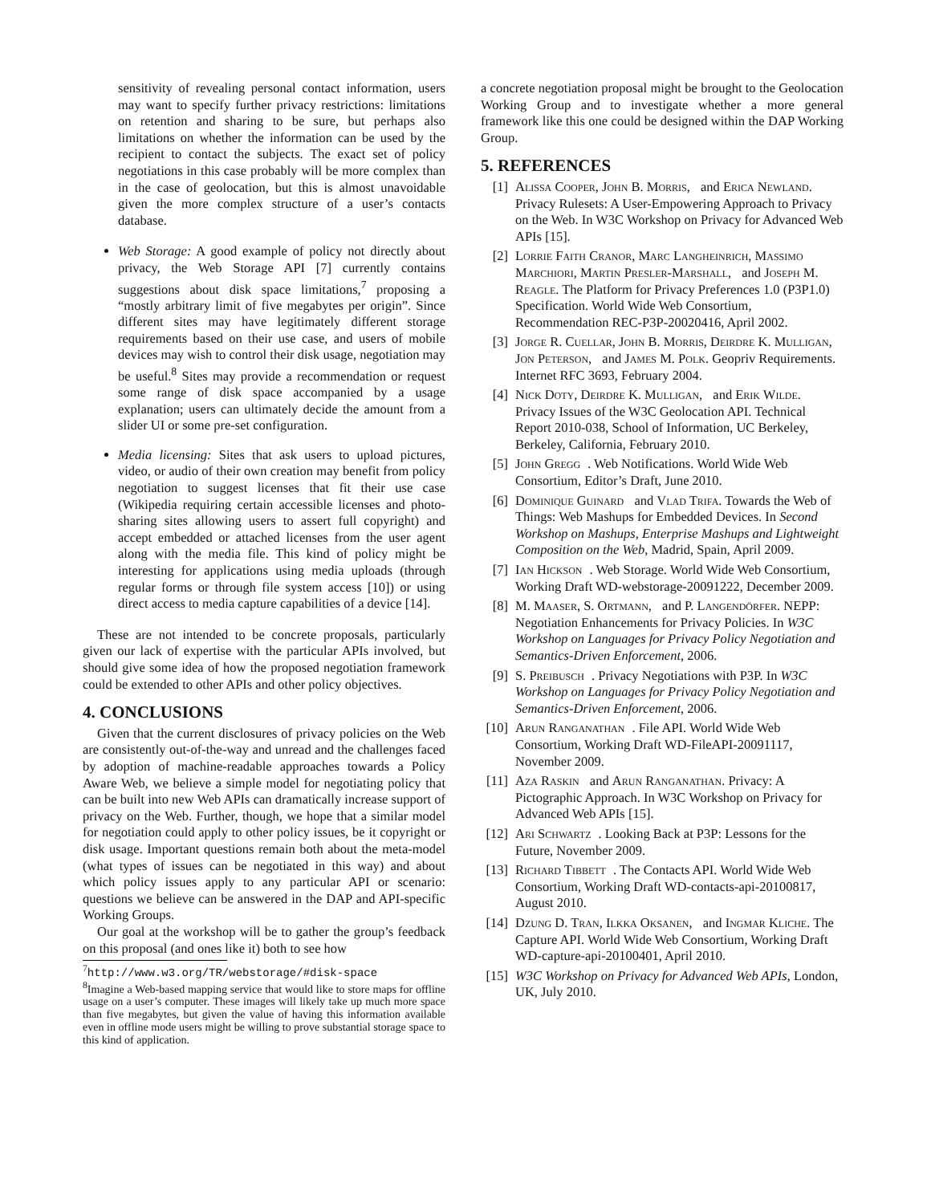sensitivity of revealing personal contact information, users may want to specify further privacy restrictions: limitations on retention and sharing to be sure, but perhaps also limitations on whether the information can be used by the recipient to contact the subjects. The exact set of policy negotiations in this case probably will be more complex than in the case of geolocation, but this is almost unavoidable given the more complex structure of a user’s contacts database.
Web Storage: A good example of policy not directly about privacy, the Web Storage API [7] currently contains suggestions about disk space limitations,<sup>7</sup> proposing a “mostly arbitrary limit of five megabytes per origin”. Since different sites may have legitimately different storage requirements based on their use case, and users of mobile devices may wish to control their disk usage, negotiation may be useful.<sup>8</sup> Sites may provide a recommendation or request some range of disk space accompanied by a usage explanation; users can ultimately decide the amount from a slider UI or some pre-set configuration.
Media licensing: Sites that ask users to upload pictures, video, or audio of their own creation may benefit from policy negotiation to suggest licenses that fit their use case (Wikipedia requiring certain accessible licenses and photo-sharing sites allowing users to assert full copyright) and accept embedded or attached licenses from the user agent along with the media file. This kind of policy might be interesting for applications using media uploads (through regular forms or through file system access [10]) or using direct access to media capture capabilities of a device [14].
These are not intended to be concrete proposals, particularly given our lack of expertise with the particular APIs involved, but should give some idea of how the proposed negotiation framework could be extended to other APIs and other policy objectives.
4. CONCLUSIONS
Given that the current disclosures of privacy policies on the Web are consistently out-of-the-way and unread and the challenges faced by adoption of machine-readable approaches towards a Policy Aware Web, we believe a simple model for negotiating policy that can be built into new Web APIs can dramatically increase support of privacy on the Web. Further, though, we hope that a similar model for negotiation could apply to other policy issues, be it copyright or disk usage. Important questions remain both about the meta-model (what types of issues can be negotiated in this way) and about which policy issues apply to any particular API or scenario: questions we believe can be answered in the DAP and API-specific Working Groups.
Our goal at the workshop will be to gather the group’s feedback on this proposal (and ones like it) both to see how
<sup>7</sup> http://www.w3.org/TR/webstorage/#disk-space
<sup>8</sup> Imagine a Web-based mapping service that would like to store maps for offline usage on a user’s computer. These images will likely take up much more space than five megabytes, but given the value of having this information available even in offline mode users might be willing to prove substantial storage space to this kind of application.
a concrete negotiation proposal might be brought to the Geolocation Working Group and to investigate whether a more general framework like this one could be designed within the DAP Working Group.
5. REFERENCES
[1] Alissa Cooper, John B. Morris, and Erica Newland. Privacy Rulesets: A User-Empowering Approach to Privacy on the Web. In W3C Workshop on Privacy for Advanced Web APIs [15].
[2] Lorrie Faith Cranor, Marc Langheinrich, Massimo Marchiori, Martin Presler-Marshall, and Joseph M. Reagle. The Platform for Privacy Preferences 1.0 (P3P1.0) Specification. World Wide Web Consortium, Recommendation REC-P3P-20020416, April 2002.
[3] Jorge R. Cuellar, John B. Morris, Deirdre K. Mulligan, Jon Peterson, and James M. Polk. Geopriv Requirements. Internet RFC 3693, February 2004.
[4] Nick Doty, Deirdre K. Mulligan, and Erik Wilde. Privacy Issues of the W3C Geolocation API. Technical Report 2010-038, School of Information, UC Berkeley, Berkeley, California, February 2010.
[5] John Gregg. Web Notifications. World Wide Web Consortium, Editor’s Draft, June 2010.
[6] Dominique Guinard and Vlad Trifa. Towards the Web of Things: Web Mashups for Embedded Devices. In Second Workshop on Mashups, Enterprise Mashups and Lightweight Composition on the Web, Madrid, Spain, April 2009.
[7] Ian Hickson. Web Storage. World Wide Web Consortium, Working Draft WD-webstorage-20091222, December 2009.
[8] M. Maaser, S. Ortmann, and P. Langendörfer. NEPP: Negotiation Enhancements for Privacy Policies. In W3C Workshop on Languages for Privacy Policy Negotiation and Semantics-Driven Enforcement, 2006.
[9] S. Preibusch. Privacy Negotiations with P3P. In W3C Workshop on Languages for Privacy Policy Negotiation and Semantics-Driven Enforcement, 2006.
[10] Arun Ranganathan. File API. World Wide Web Consortium, Working Draft WD-FileAPI-20091117, November 2009.
[11] Aza Raskin and Arun Ranganathan. Privacy: A Pictographic Approach. In W3C Workshop on Privacy for Advanced Web APIs [15].
[12] Ari Schwartz. Looking Back at P3P: Lessons for the Future, November 2009.
[13] Richard Tibbett. The Contacts API. World Wide Web Consortium, Working Draft WD-contacts-api-20100817, August 2010.
[14] Dzung D. Tran, Ilkka Oksanen, and Ingmar Kliche. The Capture API. World Wide Web Consortium, Working Draft WD-capture-api-20100401, April 2010.
[15] W3C Workshop on Privacy for Advanced Web APIs, London, UK, July 2010.